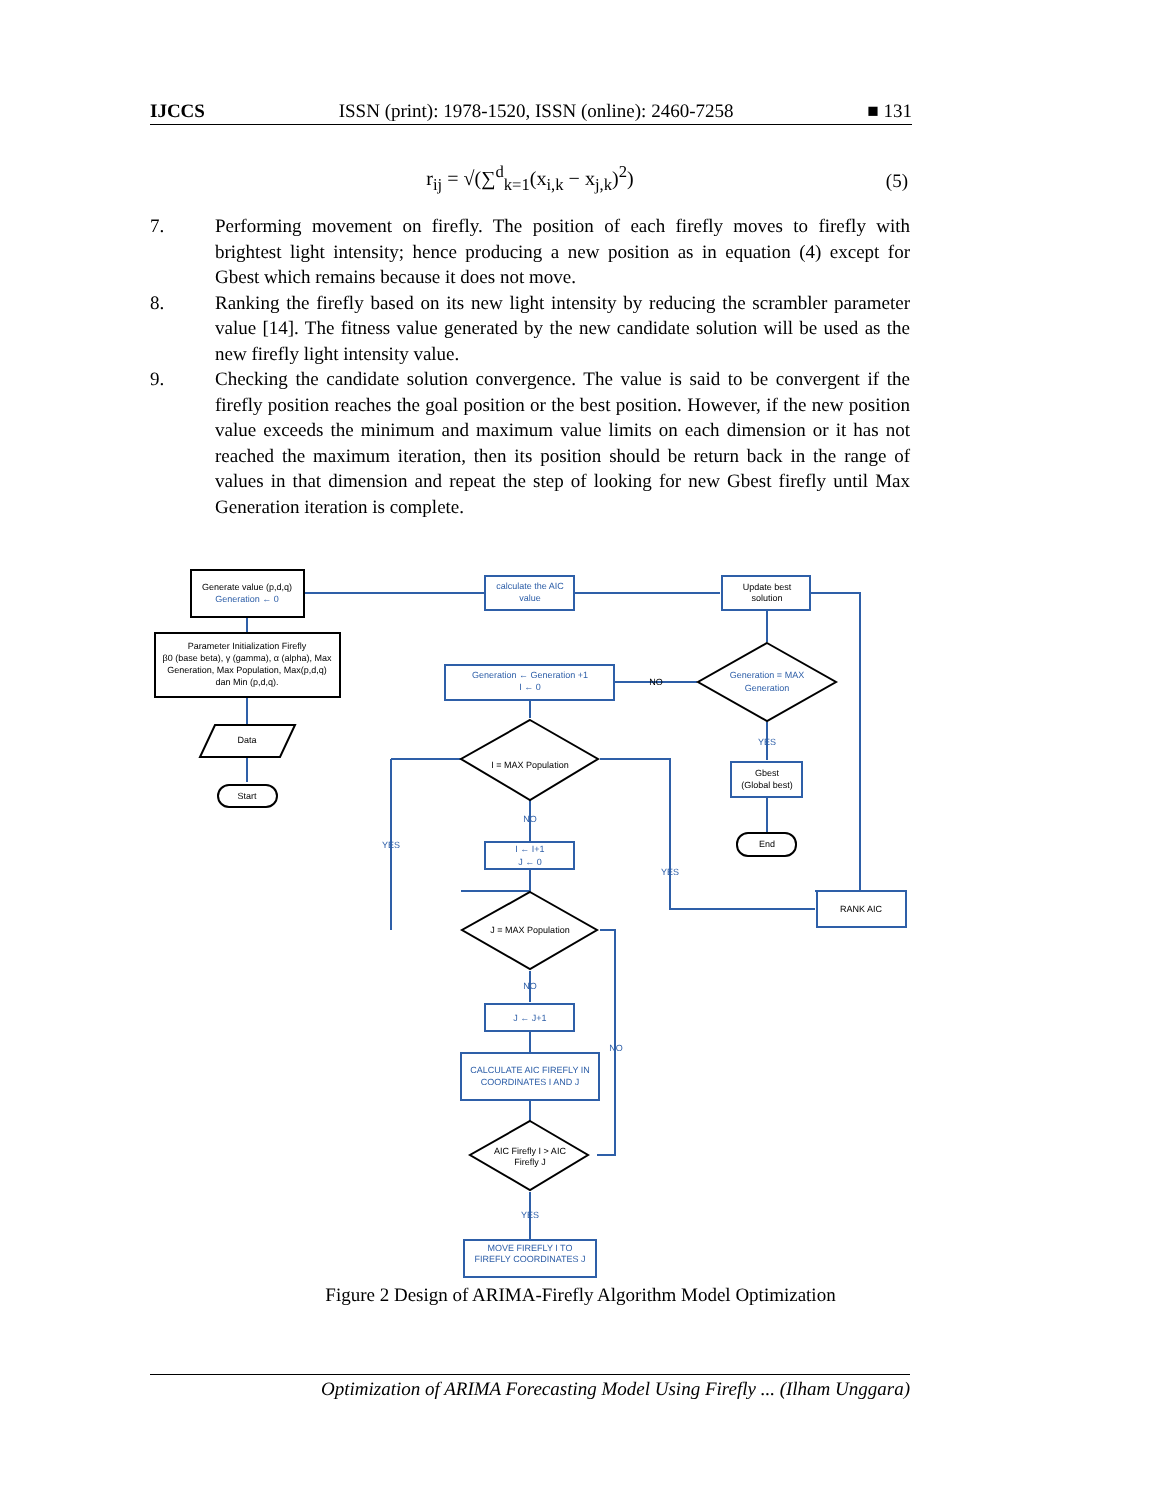IJCCS ISSN (print): 1978-1520, ISSN (online): 2460-7258 ■ 131
r<sub>ij</sub> = √(∑<sup>d</sup><sub>k=1</sub>(x<sub>i,k</sub> − x<sub>j,k</sub>)<sup>2</sup>)
(5)
7. Performing movement on firefly. The position of each firefly moves to firefly with brightest light intensity; hence producing a new position as in equation (4) except for Gbest which remains because it does not move.
8. Ranking the firefly based on its new light intensity by reducing the scrambler parameter value [14]. The fitness value generated by the new candidate solution will be used as the new firefly light intensity value.
9. Checking the candidate solution convergence. The value is said to be convergent if the firefly position reaches the goal position or the best position. However, if the new position value exceeds the minimum and maximum value limits on each dimension or it has not reached the maximum iteration, then its position should be return back in the range of values in that dimension and repeat the step of looking for new Gbest firefly until Max Generation iteration is complete.
Generate value (p,d,q)
Generation ← 0
Parameter Initialization Firefly
β0 (base beta), γ (gamma), α (alpha), Max
Generation, Max Population, Max(p,d,q)
dan Min (p,d,q).
Data
Start
calculate the AIC
value
Update best
solution
Generation ← Generation +1
I ← 0
NO
Generation = MAX
Generation
I = MAX Population
YES
Gbest
(Global best)
YES
NO
I ← I+1
J ← 0
End
YES
RANK AIC
J = MAX Population
NO
J ← J+1
NO
CALCULATE AIC FIREFLY IN
COORDINATES I AND J
AIC Firefly I > AIC
Firefly J
YES
MOVE FIREFLY I TO
FIREFLY COORDINATES J
Figure 2 Design of ARIMA-Firefly Algorithm Model Optimization
Optimization of ARIMA Forecasting Model Using Firefly ... (Ilham Unggara)